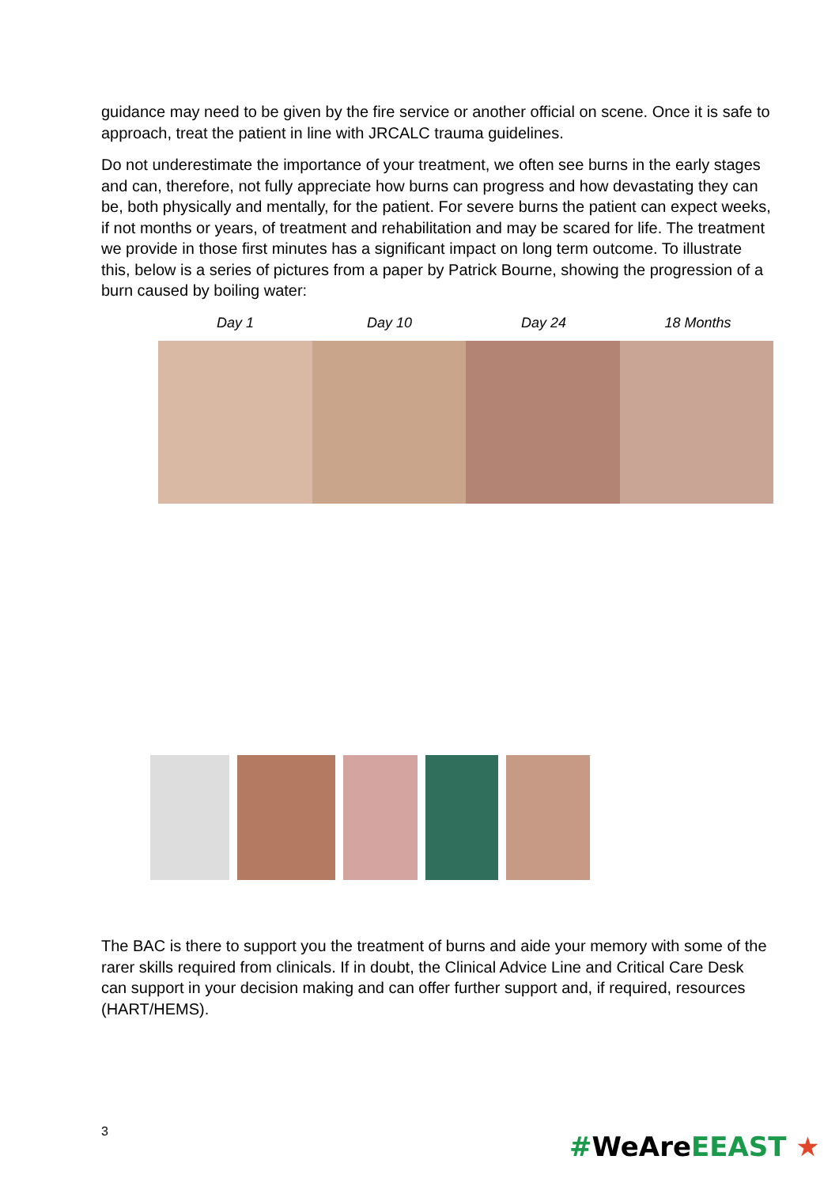guidance may need to be given by the fire service or another official on scene. Once it is safe to approach, treat the patient in line with JRCALC trauma guidelines.
Do not underestimate the importance of your treatment, we often see burns in the early stages and can, therefore, not fully appreciate how burns can progress and how devastating they can be, both physically and mentally, for the patient. For severe burns the patient can expect weeks, if not months or years, of treatment and rehabilitation and may be scared for life. The treatment we provide in those first minutes has a significant impact on long term outcome. To illustrate this, below is a series of pictures from a paper by Patrick Bourne, showing the progression of a burn caused by boiling water:
Day 1 Day 10 Day 24 18 Months
The BAC is there to support you the treatment of burns and aide your memory with some of the rarer skills required from clinicals. If in doubt, the Clinical Advice Line and Critical Care Desk can support in your decision making and can offer further support and, if required, resources (HART/HEMS).
3 #WeAreEEAST ★